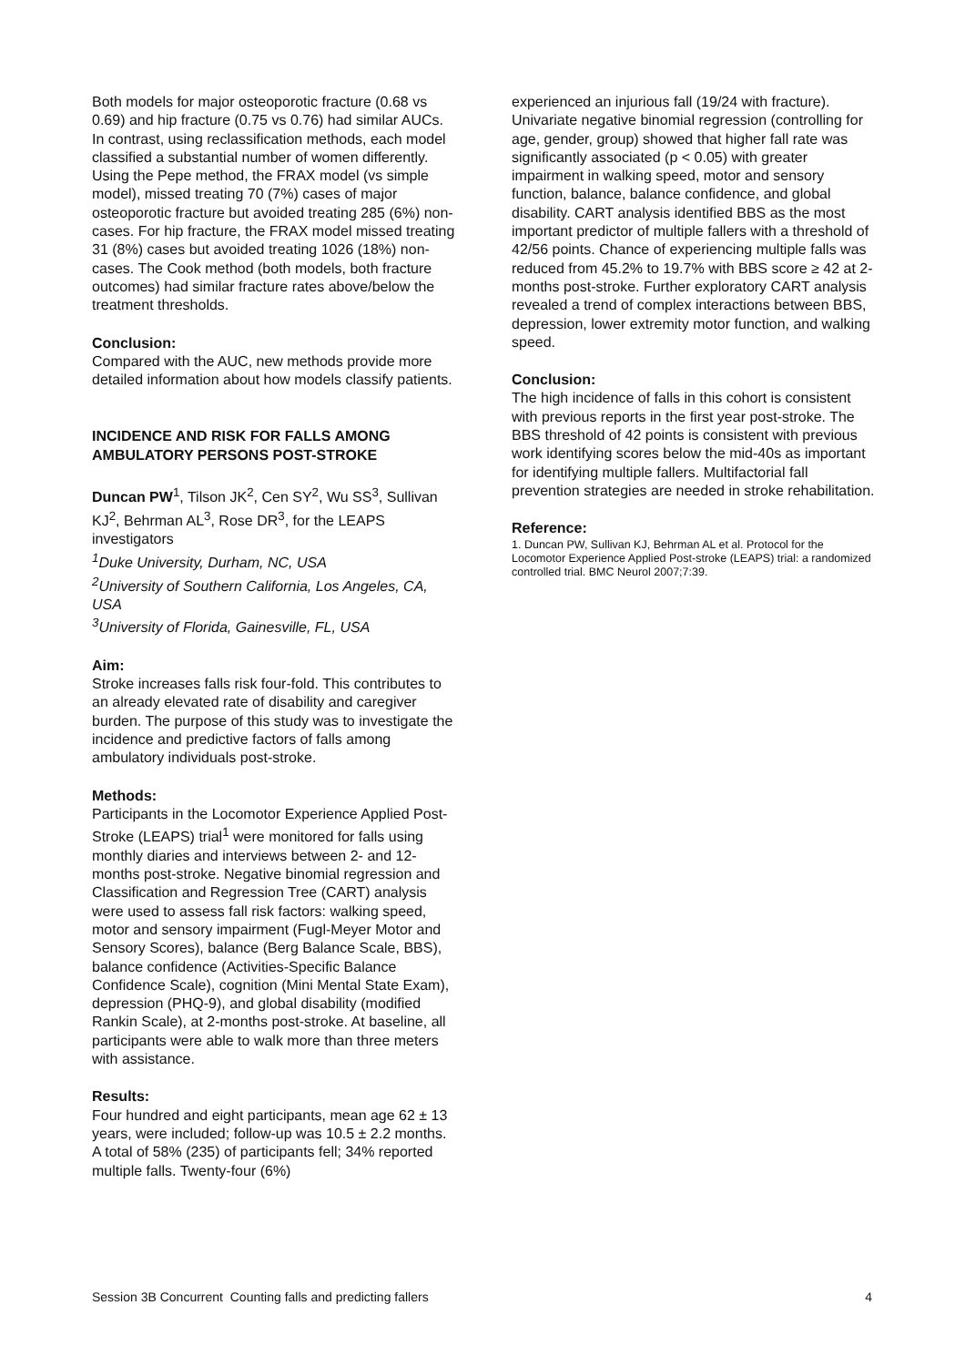Both models for major osteoporotic fracture (0.68 vs 0.69) and hip fracture (0.75 vs 0.76) had similar AUCs. In contrast, using reclassification methods, each model classified a substantial number of women differently. Using the Pepe method, the FRAX model (vs simple model), missed treating 70 (7%) cases of major osteoporotic fracture but avoided treating 285 (6%) non-cases. For hip fracture, the FRAX model missed treating 31 (8%) cases but avoided treating 1026 (18%) non-cases. The Cook method (both models, both fracture outcomes) had similar fracture rates above/below the treatment thresholds.
Conclusion:
Compared with the AUC, new methods provide more detailed information about how models classify patients.
INCIDENCE AND RISK FOR FALLS AMONG AMBULATORY PERSONS POST-STROKE
Duncan PW<sup>1</sup>, Tilson JK<sup>2</sup>, Cen SY<sup>2</sup>, Wu SS<sup>3</sup>, Sullivan KJ<sup>2</sup>, Behrman AL<sup>3</sup>, Rose DR<sup>3</sup>, for the LEAPS investigators
<sup>1</sup> Duke University, Durham, NC, USA
<sup>2</sup> University of Southern California, Los Angeles, CA, USA
<sup>3</sup> University of Florida, Gainesville, FL, USA
Aim:
Stroke increases falls risk four-fold. This contributes to an already elevated rate of disability and caregiver burden. The purpose of this study was to investigate the incidence and predictive factors of falls among ambulatory individuals post-stroke.
Methods:
Participants in the Locomotor Experience Applied Post-Stroke (LEAPS) trial<sup>1</sup> were monitored for falls using monthly diaries and interviews between 2- and 12-months post-stroke. Negative binomial regression and Classification and Regression Tree (CART) analysis were used to assess fall risk factors: walking speed, motor and sensory impairment (Fugl-Meyer Motor and Sensory Scores), balance (Berg Balance Scale, BBS), balance confidence (Activities-Specific Balance Confidence Scale), cognition (Mini Mental State Exam), depression (PHQ-9), and global disability (modified Rankin Scale), at 2-months post-stroke. At baseline, all participants were able to walk more than three meters with assistance.
Results:
Four hundred and eight participants, mean age 62 ± 13 years, were included; follow-up was 10.5 ± 2.2 months. A total of 58% (235) of participants fell; 34% reported multiple falls. Twenty-four (6%)
experienced an injurious fall (19/24 with fracture). Univariate negative binomial regression (controlling for age, gender, group) showed that higher fall rate was significantly associated (p < 0.05) with greater impairment in walking speed, motor and sensory function, balance, balance confidence, and global disability. CART analysis identified BBS as the most important predictor of multiple fallers with a threshold of 42/56 points. Chance of experiencing multiple falls was reduced from 45.2% to 19.7% with BBS score ≥ 42 at 2-months post-stroke. Further exploratory CART analysis revealed a trend of complex interactions between BBS, depression, lower extremity motor function, and walking speed.
Conclusion:
The high incidence of falls in this cohort is consistent with previous reports in the first year post-stroke. The BBS threshold of 42 points is consistent with previous work identifying scores below the mid-40s as important for identifying multiple fallers. Multifactorial fall prevention strategies are needed in stroke rehabilitation.
Reference:
1. Duncan PW, Sullivan KJ, Behrman AL et al. Protocol for the Locomotor Experience Applied Post-stroke (LEAPS) trial: a randomized controlled trial. BMC Neurol 2007;7:39.
Session 3B Concurrent Counting falls and predicting fallers 4